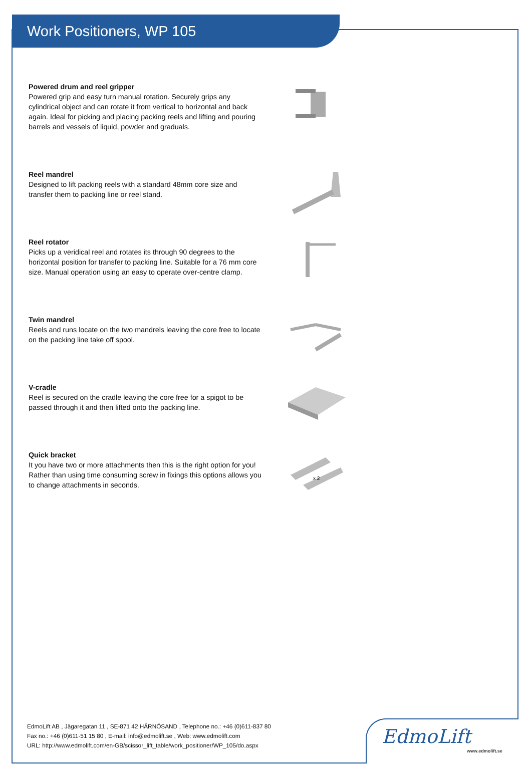Work Positioners, WP 105
Powered drum and reel gripper
Powered grip and easy turn manual rotation. Securely grips any cylindrical object and can rotate it from vertical to horizontal and back again. Ideal for picking and placing packing reels and lifting and pouring barrels and vessels of liquid, powder and graduals.
Reel mandrel
Designed to lift packing reels with a standard 48mm core size and transfer them to packing line or reel stand.
Reel rotator
Picks up a veridical reel and rotates its through 90 degrees to the horizontal position for transfer to packing line. Suitable for a 76 mm core size. Manual operation using an easy to operate over-centre clamp.
Twin mandrel
Reels and runs locate on the two mandrels leaving the core free to locate on the packing line take off spool.
V-cradle
Reel is secured on the cradle leaving the core free for a spigot to be passed through it and then lifted onto the packing line.
Quick bracket
It you have two or more attachments then this is the right option for you! Rather than using time consuming screw in fixings this options allows you to change attachments in seconds.
x 2
EdmoLift AB , Jägaregatan 11 , SE-871 42 HÄRNÖSAND , Telephone no.: +46 (0)611-837 80
Fax no.: +46 (0)611-51 15 80 , E-mail: info@edmolift.se , Web: www.edmolift.com
URL: http://www.edmolift.com/en-GB/scissor_lift_table/work_positioner/WP_105/do.aspx
EdmoLift
www.edmolift.se